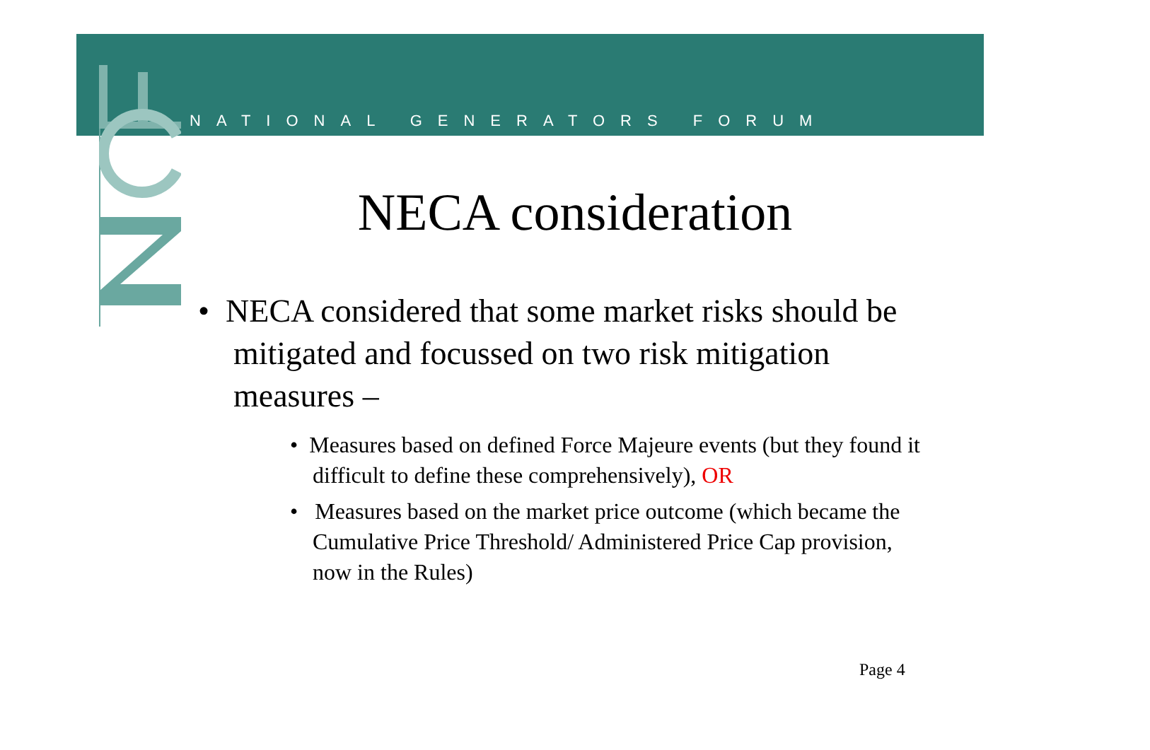NATIONAL GENERATORS FORUM
NECA consideration
• NECA considered that some market risks should be mitigated and focussed on two risk mitigation measures –
• Measures based on defined Force Majeure events (but they found it difficult to define these comprehensively), OR
• Measures based on the market price outcome (which became the Cumulative Price Threshold/ Administered Price Cap provision, now in the Rules)
Page 4